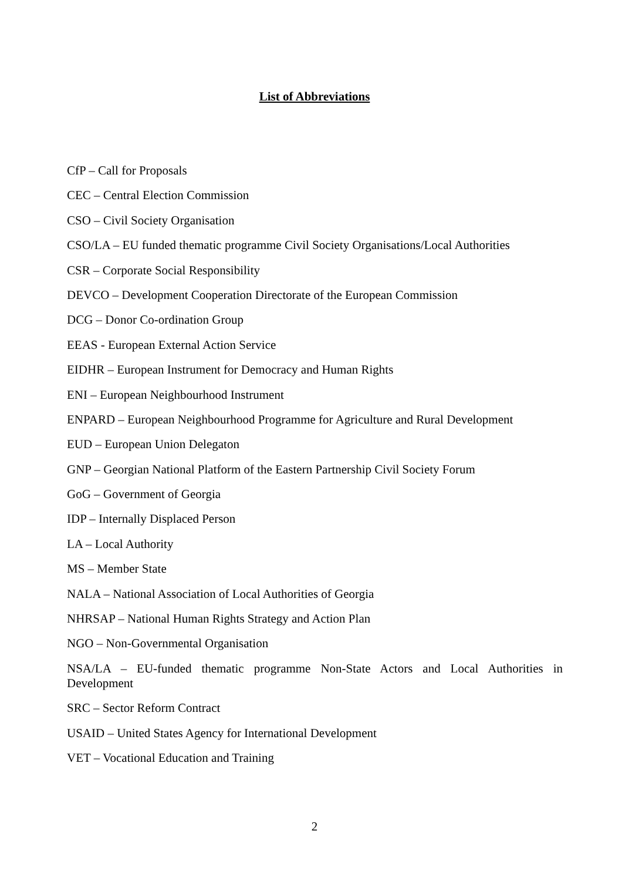List of Abbreviations
CfP – Call for Proposals
CEC – Central Election Commission
CSO – Civil Society Organisation
CSO/LA – EU funded thematic programme Civil Society Organisations/Local Authorities
CSR – Corporate Social Responsibility
DEVCO – Development Cooperation Directorate of the European Commission
DCG – Donor Co-ordination Group
EEAS - European External Action Service
EIDHR – European Instrument for Democracy and Human Rights
ENI – European Neighbourhood Instrument
ENPARD – European Neighbourhood Programme for Agriculture and Rural Development
EUD – European Union Delegaton
GNP – Georgian National Platform of the Eastern Partnership Civil Society Forum
GoG – Government of Georgia
IDP – Internally Displaced Person
LA – Local Authority
MS – Member State
NALA – National Association of Local Authorities of Georgia
NHRSAP – National Human Rights Strategy and Action Plan
NGO – Non-Governmental Organisation
NSA/LA – EU-funded thematic programme Non-State Actors and Local Authorities in Development
SRC – Sector Reform Contract
USAID – United States Agency for International Development
VET – Vocational Education and Training
2